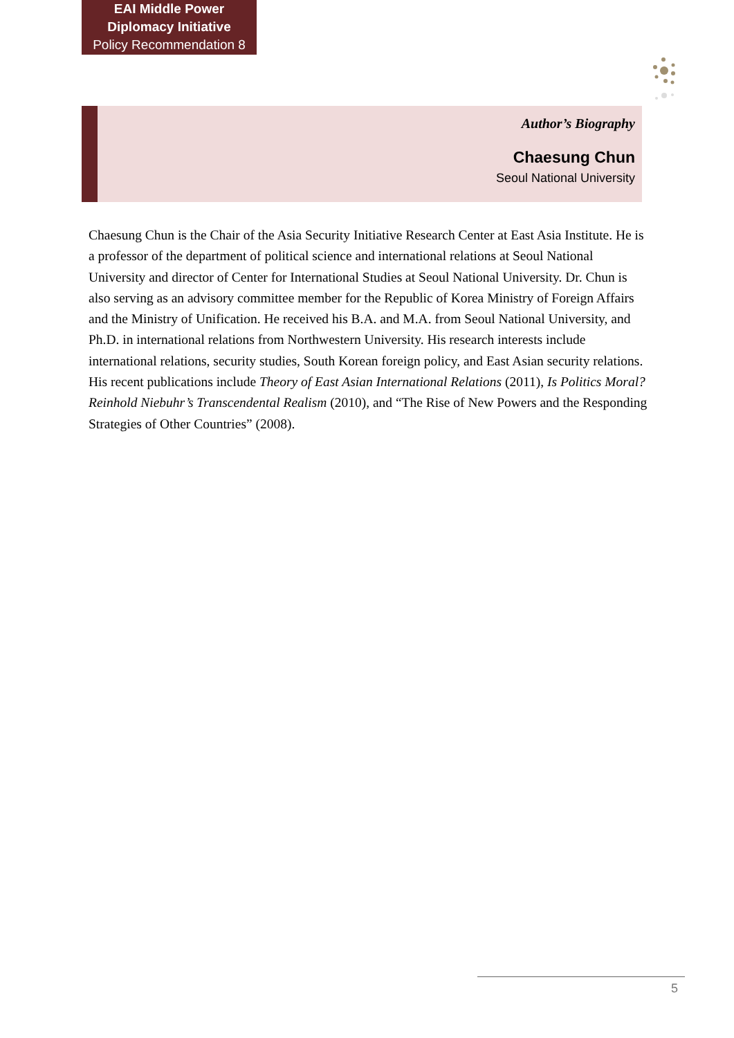EAI Middle Power
Diplomacy Initiative
Policy Recommendation 8
Author’s Biography
Chaesung Chun
Seoul National University
Chaesung Chun is the Chair of the Asia Security Initiative Research Center at East Asia Institute. He is a professor of the department of political science and international relations at Seoul National University and director of Center for International Studies at Seoul National University. Dr. Chun is also serving as an advisory committee member for the Republic of Korea Ministry of Foreign Affairs and the Ministry of Unification. He received his B.A. and M.A. from Seoul National University, and Ph.D. in international relations from Northwestern University. His research interests include international relations, security studies, South Korean foreign policy, and East Asian security relations. His recent publications include Theory of East Asian International Relations (2011), Is Politics Moral? Reinhold Niebuhr’s Transcendental Realism (2010), and “The Rise of New Powers and the Responding Strategies of Other Countries” (2008).
5